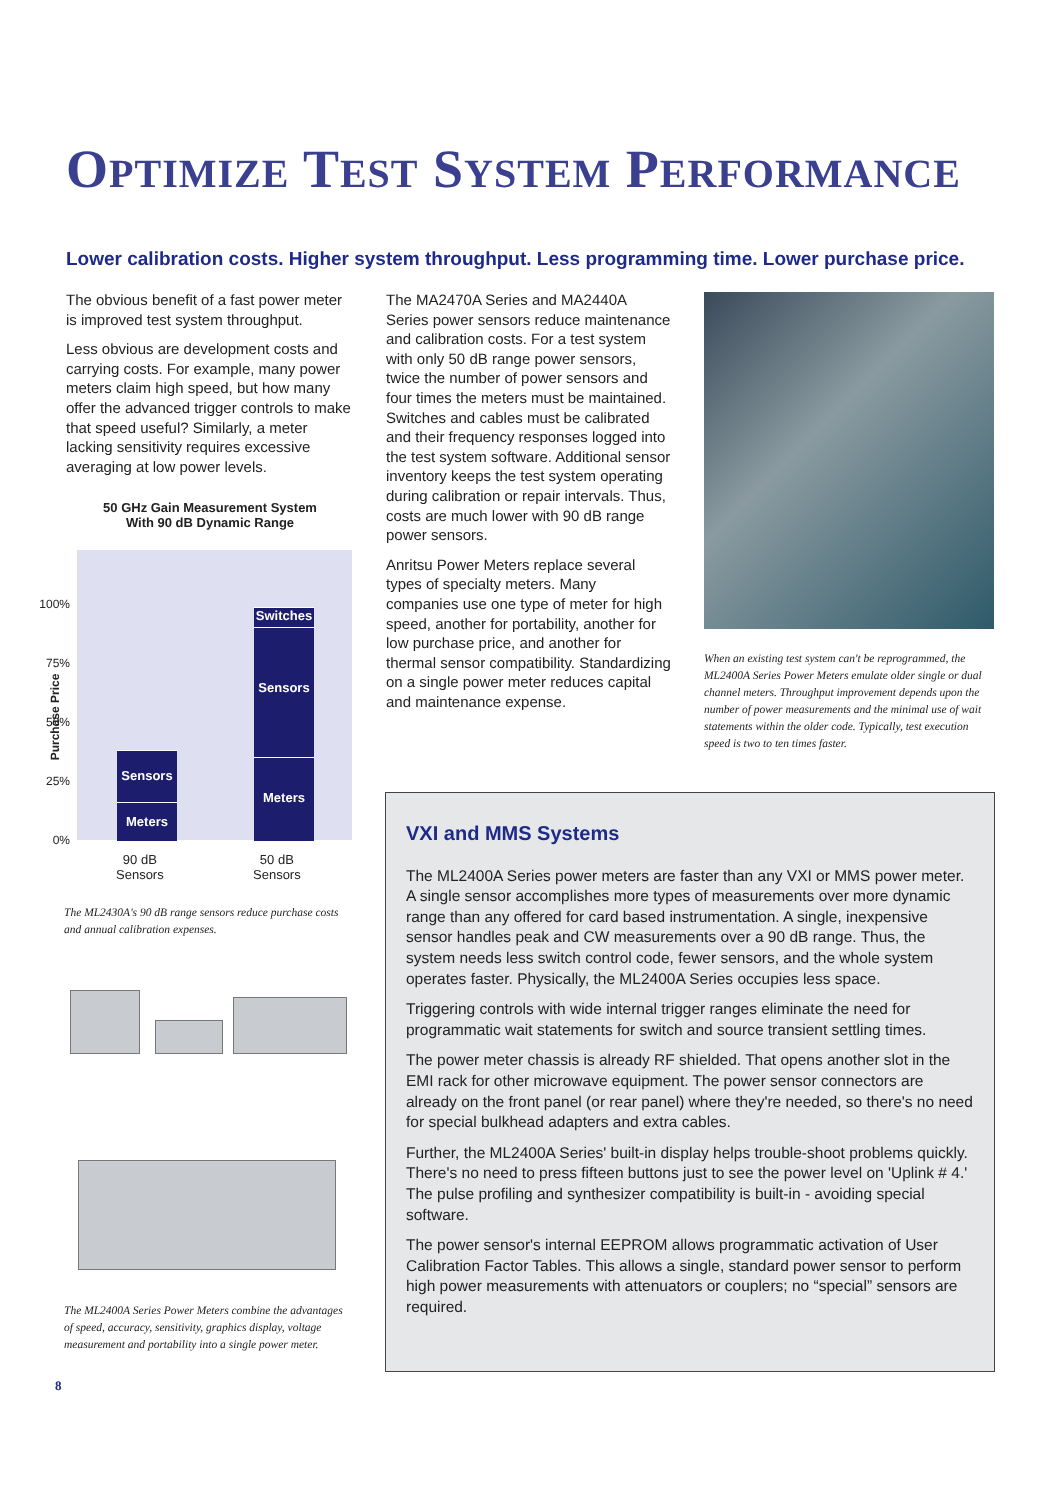OPTIMIZE TEST SYSTEM PERFORMANCE
Lower calibration costs. Higher system throughput. Less programming time. Lower purchase price.
The obvious benefit of a fast power meter is improved test system throughput.
Less obvious are development costs and carrying costs. For example, many power meters claim high speed, but how many offer the advanced trigger controls to make that speed useful? Similarly, a meter lacking sensitivity requires excessive averaging at low power levels.
50 GHz Gain Measurement System
With 90 dB Dynamic Range
Sensors
Meters
Switches
Sensors
Meters
100%
75%
50%
25%
0%
Purchase Price
90 dB
Sensors
50 dB
Sensors
The ML2430A's 90 dB range sensors reduce purchase costs and annual calibration expenses.
The ML2400A Series Power Meters combine the advantages of speed, accuracy, sensitivity, graphics display, voltage measurement and portability into a single power meter.
The MA2470A Series and MA2440A Series power sensors reduce maintenance and calibration costs. For a test system with only 50 dB range power sensors, twice the number of power sensors and four times the meters must be maintained. Switches and cables must be calibrated and their frequency responses logged into the test system software. Additional sensor inventory keeps the test system operating during calibration or repair intervals. Thus, costs are much lower with 90 dB range power sensors.
Anritsu Power Meters replace several types of specialty meters. Many companies use one type of meter for high speed, another for portability, another for low purchase price, and another for thermal sensor compatibility. Standardizing on a single power meter reduces capital and maintenance expense.
When an existing test system can't be reprogrammed, the ML2400A Series Power Meters emulate older single or dual channel meters. Throughput improvement depends upon the number of power measurements and the minimal use of wait statements within the older code. Typically, test execution speed is two to ten times faster.
VXI and MMS Systems
The ML2400A Series power meters are faster than any VXI or MMS power meter. A single sensor accomplishes more types of measurements over more dynamic range than any offered for card based instrumentation. A single, inexpensive sensor handles peak and CW measurements over a 90 dB range. Thus, the system needs less switch control code, fewer sensors, and the whole system operates faster. Physically, the ML2400A Series occupies less space.
Triggering controls with wide internal trigger ranges eliminate the need for programmatic wait statements for switch and source transient settling times.
The power meter chassis is already RF shielded. That opens another slot in the EMI rack for other microwave equipment. The power sensor connectors are already on the front panel (or rear panel) where they're needed, so there's no need for special bulkhead adapters and extra cables.
Further, the ML2400A Series' built-in display helps trouble-shoot problems quickly. There's no need to press fifteen buttons just to see the power level on 'Uplink # 4.' The pulse profiling and synthesizer compatibility is built-in - avoiding special software.
The power sensor's internal EEPROM allows programmatic activation of User Calibration Factor Tables. This allows a single, standard power sensor to perform high power measurements with attenuators or couplers; no “special” sensors are required.
8